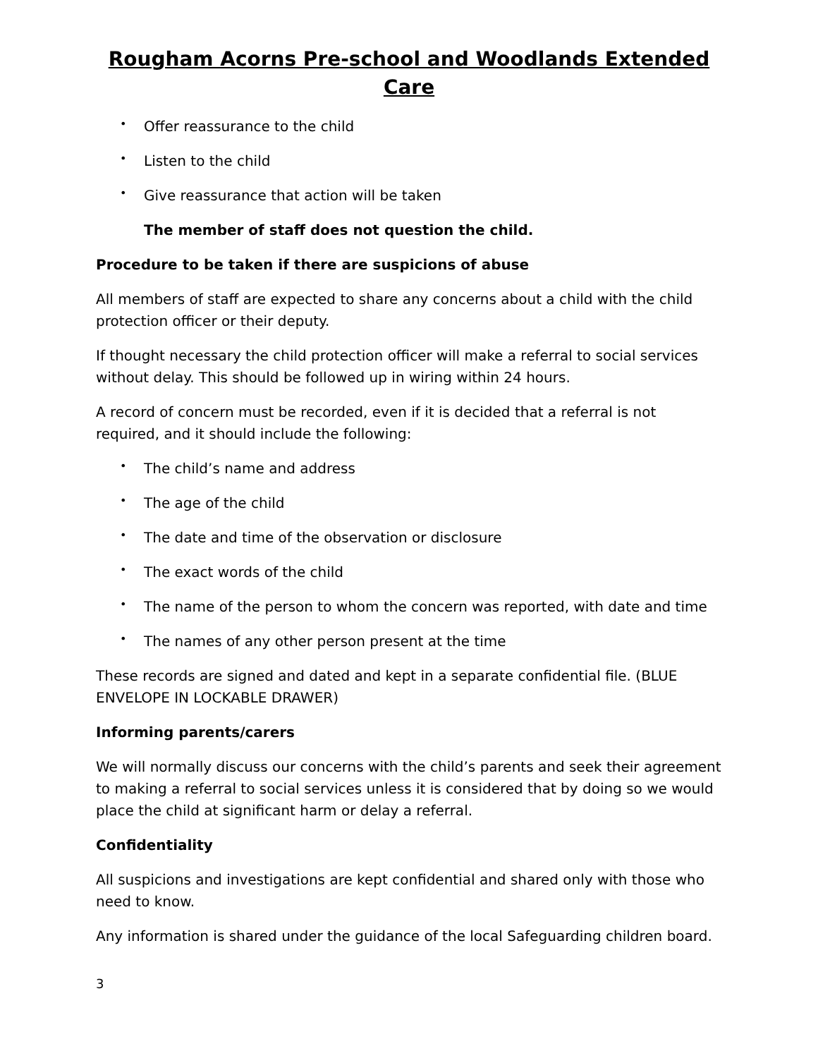Rougham Acorns Pre-school and Woodlands Extended Care
• Offer reassurance to the child
• Listen to the child
• Give reassurance that action will be taken
The member of staff does not question the child.
Procedure to be taken if there are suspicions of abuse
All members of staff are expected to share any concerns about a child with the child protection officer or their deputy.
If thought necessary the child protection officer will make a referral to social services without delay. This should be followed up in wiring within 24 hours.
A record of concern must be recorded, even if it is decided that a referral is not required, and it should include the following:
• The child’s name and address
• The age of the child
• The date and time of the observation or disclosure
• The exact words of the child
• The name of the person to whom the concern was reported, with date and time
• The names of any other person present at the time
These records are signed and dated and kept in a separate confidential file. (BLUE ENVELOPE IN LOCKABLE DRAWER)
Informing parents/carers
We will normally discuss our concerns with the child’s parents and seek their agreement to making a referral to social services unless it is considered that by doing so we would place the child at significant harm or delay a referral.
Confidentiality
All suspicions and investigations are kept confidential and shared only with those who need to know.
Any information is shared under the guidance of the local Safeguarding children board.
3